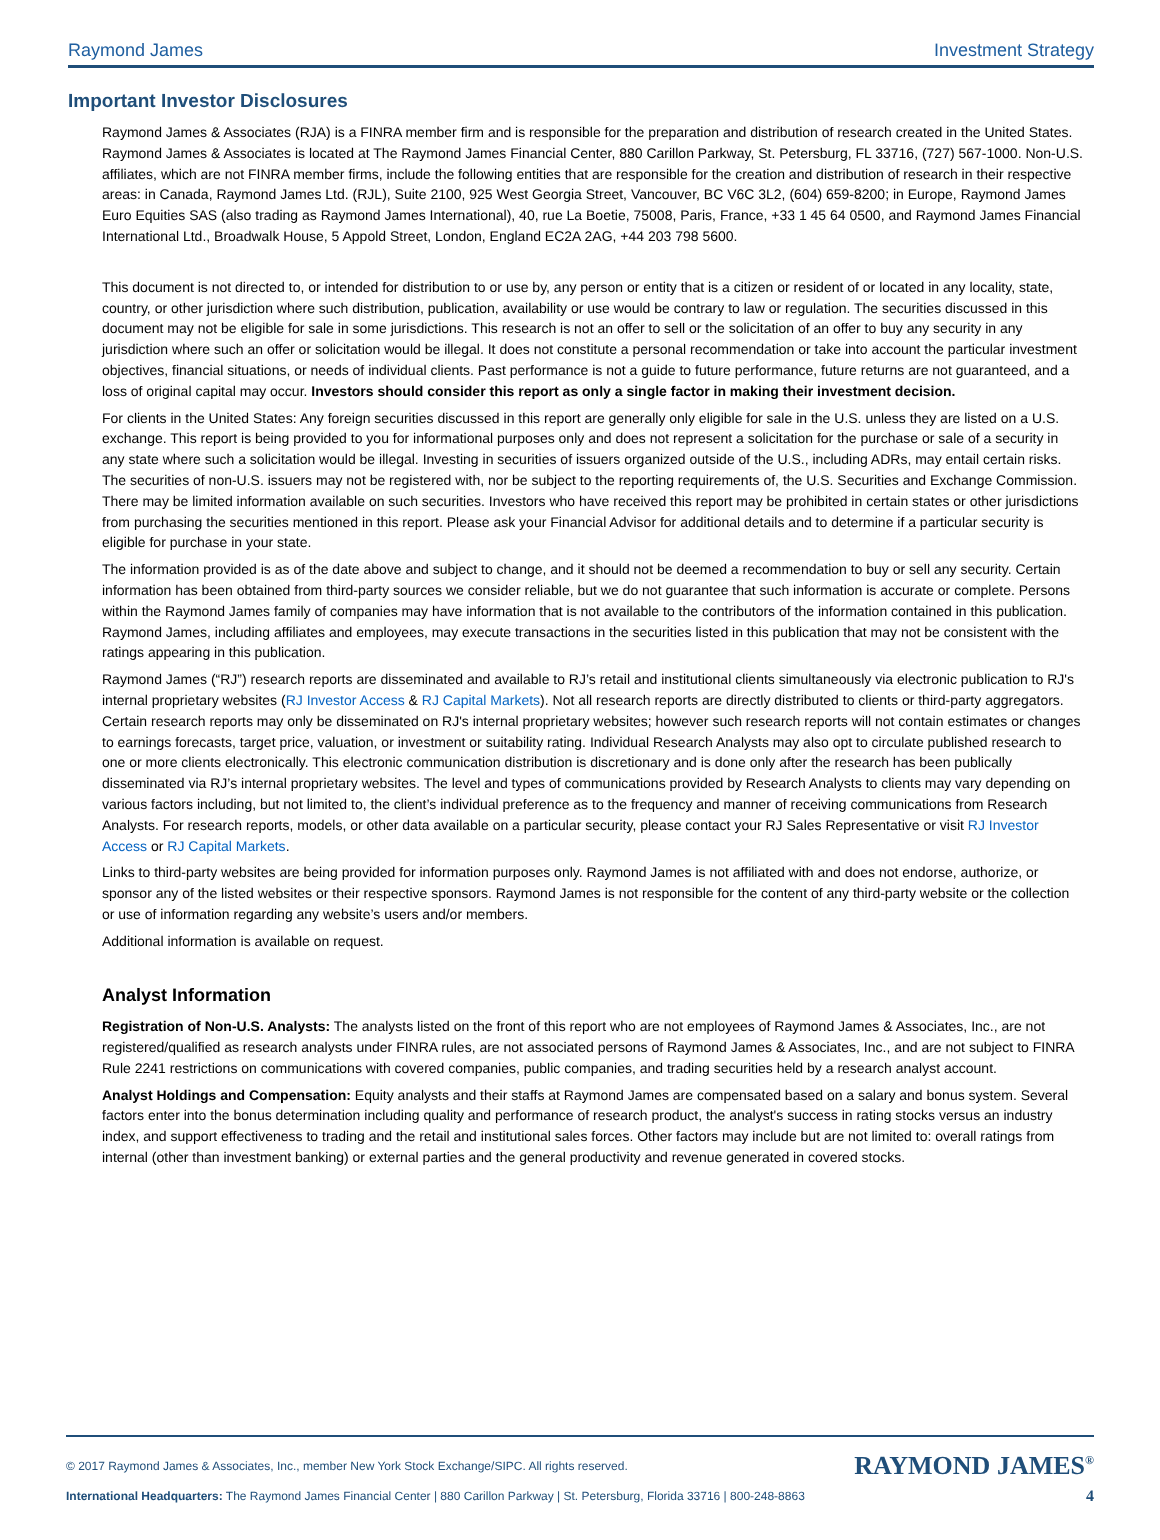Raymond James Investment Strategy
Important Investor Disclosures
Raymond James & Associates (RJA) is a FINRA member firm and is responsible for the preparation and distribution of research created in the United States. Raymond James & Associates is located at The Raymond James Financial Center, 880 Carillon Parkway, St. Petersburg, FL 33716, (727) 567-1000. Non-U.S. affiliates, which are not FINRA member firms, include the following entities that are responsible for the creation and distribution of research in their respective areas: in Canada, Raymond James Ltd. (RJL), Suite 2100, 925 West Georgia Street, Vancouver, BC V6C 3L2, (604) 659-8200; in Europe, Raymond James Euro Equities SAS (also trading as Raymond James International), 40, rue La Boetie, 75008, Paris, France, +33 1 45 64 0500, and Raymond James Financial International Ltd., Broadwalk House, 5 Appold Street, London, England EC2A 2AG, +44 203 798 5600.
This document is not directed to, or intended for distribution to or use by, any person or entity that is a citizen or resident of or located in any locality, state, country, or other jurisdiction where such distribution, publication, availability or use would be contrary to law or regulation. The securities discussed in this document may not be eligible for sale in some jurisdictions. This research is not an offer to sell or the solicitation of an offer to buy any security in any jurisdiction where such an offer or solicitation would be illegal. It does not constitute a personal recommendation or take into account the particular investment objectives, financial situations, or needs of individual clients. Past performance is not a guide to future performance, future returns are not guaranteed, and a loss of original capital may occur. Investors should consider this report as only a single factor in making their investment decision.
For clients in the United States: Any foreign securities discussed in this report are generally only eligible for sale in the U.S. unless they are listed on a U.S. exchange. This report is being provided to you for informational purposes only and does not represent a solicitation for the purchase or sale of a security in any state where such a solicitation would be illegal. Investing in securities of issuers organized outside of the U.S., including ADRs, may entail certain risks. The securities of non-U.S. issuers may not be registered with, nor be subject to the reporting requirements of, the U.S. Securities and Exchange Commission. There may be limited information available on such securities. Investors who have received this report may be prohibited in certain states or other jurisdictions from purchasing the securities mentioned in this report. Please ask your Financial Advisor for additional details and to determine if a particular security is eligible for purchase in your state.
The information provided is as of the date above and subject to change, and it should not be deemed a recommendation to buy or sell any security. Certain information has been obtained from third-party sources we consider reliable, but we do not guarantee that such information is accurate or complete. Persons within the Raymond James family of companies may have information that is not available to the contributors of the information contained in this publication. Raymond James, including affiliates and employees, may execute transactions in the securities listed in this publication that may not be consistent with the ratings appearing in this publication.
Raymond James (“RJ”) research reports are disseminated and available to RJ’s retail and institutional clients simultaneously via electronic publication to RJ's internal proprietary websites (RJ Investor Access & RJ Capital Markets). Not all research reports are directly distributed to clients or third-party aggregators. Certain research reports may only be disseminated on RJ's internal proprietary websites; however such research reports will not contain estimates or changes to earnings forecasts, target price, valuation, or investment or suitability rating. Individual Research Analysts may also opt to circulate published research to one or more clients electronically. This electronic communication distribution is discretionary and is done only after the research has been publically disseminated via RJ’s internal proprietary websites. The level and types of communications provided by Research Analysts to clients may vary depending on various factors including, but not limited to, the client’s individual preference as to the frequency and manner of receiving communications from Research Analysts. For research reports, models, or other data available on a particular security, please contact your RJ Sales Representative or visit RJ Investor Access or RJ Capital Markets.
Links to third-party websites are being provided for information purposes only. Raymond James is not affiliated with and does not endorse, authorize, or sponsor any of the listed websites or their respective sponsors. Raymond James is not responsible for the content of any third-party website or the collection or use of information regarding any website’s users and/or members.
Additional information is available on request.
Analyst Information
Registration of Non-U.S. Analysts: The analysts listed on the front of this report who are not employees of Raymond James & Associates, Inc., are not registered/qualified as research analysts under FINRA rules, are not associated persons of Raymond James & Associates, Inc., and are not subject to FINRA Rule 2241 restrictions on communications with covered companies, public companies, and trading securities held by a research analyst account.
Analyst Holdings and Compensation: Equity analysts and their staffs at Raymond James are compensated based on a salary and bonus system. Several factors enter into the bonus determination including quality and performance of research product, the analyst's success in rating stocks versus an industry index, and support effectiveness to trading and the retail and institutional sales forces. Other factors may include but are not limited to: overall ratings from internal (other than investment banking) or external parties and the general productivity and revenue generated in covered stocks.
© 2017 Raymond James & Associates, Inc., member New York Stock Exchange/SIPC. All rights reserved. RAYMOND JAMES<sup>®</sup>
International Headquarters: The Raymond James Financial Center | 880 Carillon Parkway | St. Petersburg, Florida 33716 | 800-248-8863 4